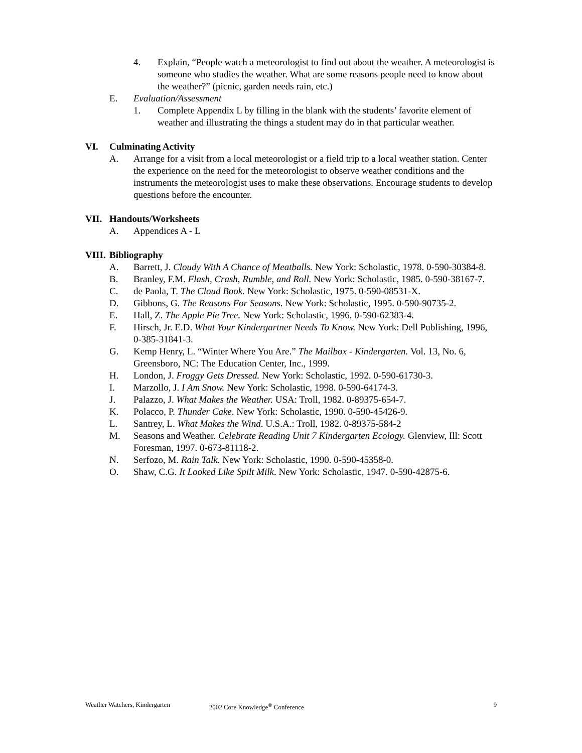4. Explain, “People watch a meteorologist to find out about the weather. A meteorologist is someone who studies the weather. What are some reasons people need to know about the weather?” (picnic, garden needs rain, etc.)
E. Evaluation/Assessment
1. Complete Appendix L by filling in the blank with the students’ favorite element of weather and illustrating the things a student may do in that particular weather.
VI. Culminating Activity
A. Arrange for a visit from a local meteorologist or a field trip to a local weather station. Center the experience on the need for the meteorologist to observe weather conditions and the instruments the meteorologist uses to make these observations. Encourage students to develop questions before the encounter.
VII. Handouts/Worksheets
A. Appendices A - L
VIII. Bibliography
A. Barrett, J. Cloudy With A Chance of Meatballs. New York: Scholastic, 1978. 0-590-30384-8.
B. Branley, F.M. Flash, Crash, Rumble, and Roll. New York: Scholastic, 1985. 0-590-38167-7.
C. de Paola, T. The Cloud Book. New York: Scholastic, 1975. 0-590-08531-X.
D. Gibbons, G. The Reasons For Seasons. New York: Scholastic, 1995. 0-590-90735-2.
E. Hall, Z. The Apple Pie Tree. New York: Scholastic, 1996. 0-590-62383-4.
F. Hirsch, Jr. E.D. What Your Kindergartner Needs To Know. New York: Dell Publishing, 1996, 0-385-31841-3.
G. Kemp Henry, L. “Winter Where You Are.” The Mailbox - Kindergarten. Vol. 13, No. 6, Greensboro, NC: The Education Center, Inc., 1999.
H. London, J. Froggy Gets Dressed. New York: Scholastic, 1992. 0-590-61730-3.
I. Marzollo, J. I Am Snow. New York: Scholastic, 1998. 0-590-64174-3.
J. Palazzo, J. What Makes the Weather. USA: Troll, 1982. 0-89375-654-7.
K. Polacco, P. Thunder Cake. New York: Scholastic, 1990. 0-590-45426-9.
L. Santrey, L. What Makes the Wind. U.S.A.: Troll, 1982. 0-89375-584-2
M. Seasons and Weather. Celebrate Reading Unit 7 Kindergarten Ecology. Glenview, Ill: Scott Foresman, 1997. 0-673-81118-2.
N. Serfozo, M. Rain Talk. New York: Scholastic, 1990. 0-590-45358-0.
O. Shaw, C.G. It Looked Like Spilt Milk. New York: Scholastic, 1947. 0-590-42875-6.
Weather Watchers, Kindergarten 2002 Core Knowledge<sup>®</sup> Conference 9